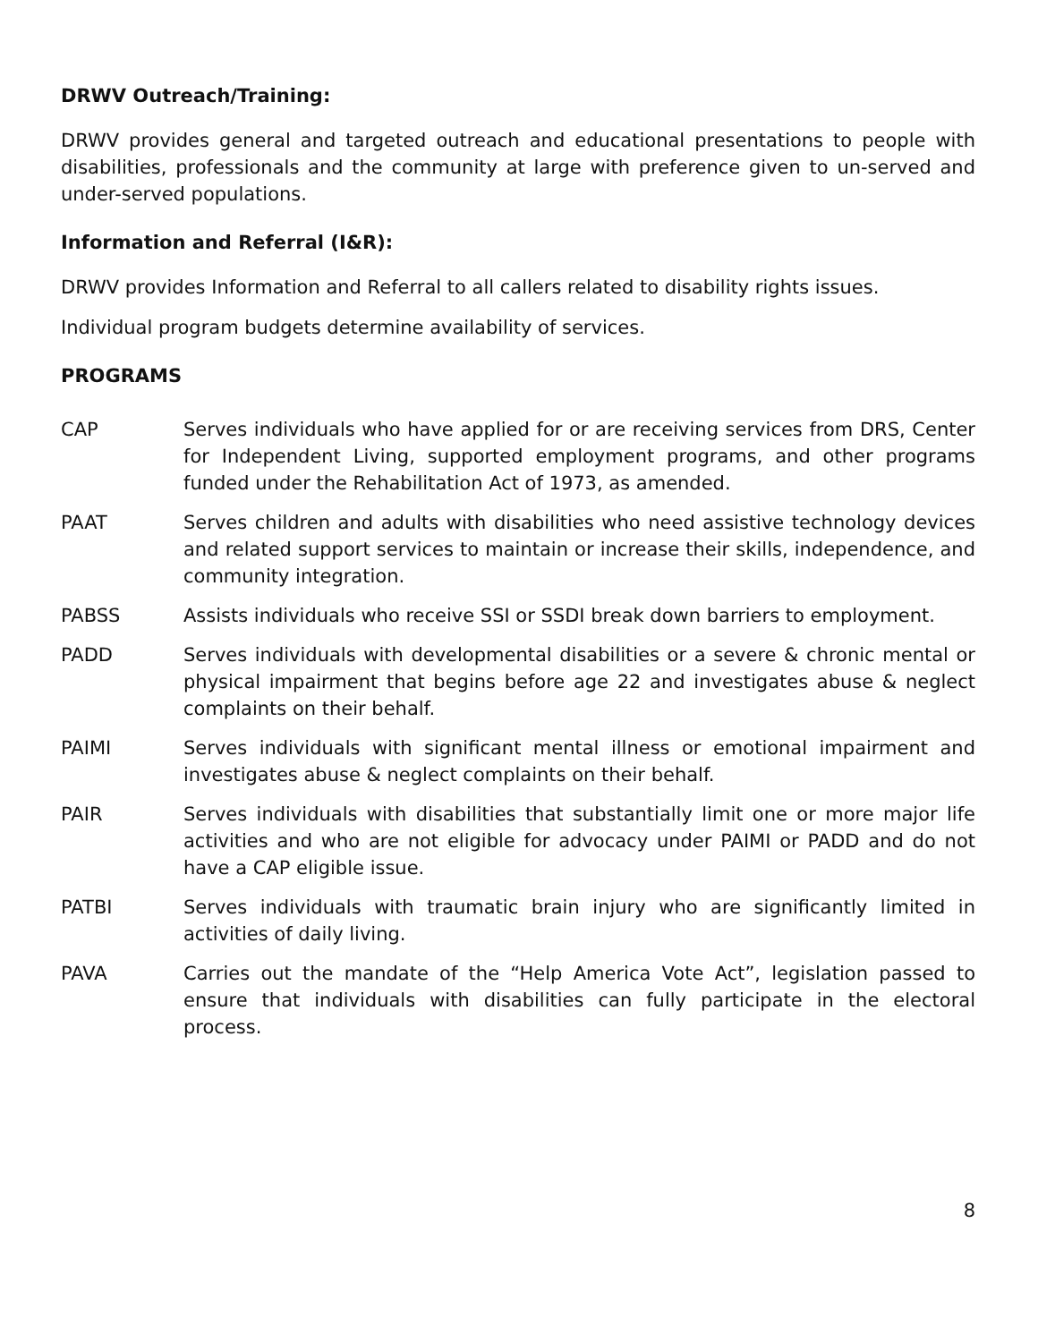DRWV Outreach/Training:
DRWV provides general and targeted outreach and educational presentations to people with disabilities, professionals and the community at large with preference given to un-served and under-served populations.
Information and Referral (I&R):
DRWV provides Information and Referral to all callers related to disability rights issues.
Individual program budgets determine availability of services.
PROGRAMS
CAP Serves individuals who have applied for or are receiving services from DRS, Center for Independent Living, supported employment programs, and other programs funded under the Rehabilitation Act of 1973, as amended.
PAAT Serves children and adults with disabilities who need assistive technology devices and related support services to maintain or increase their skills, independence, and community integration.
PABSS Assists individuals who receive SSI or SSDI break down barriers to employment.
PADD Serves individuals with developmental disabilities or a severe & chronic mental or physical impairment that begins before age 22 and investigates abuse & neglect complaints on their behalf.
PAIMI Serves individuals with significant mental illness or emotional impairment and investigates abuse & neglect complaints on their behalf.
PAIR Serves individuals with disabilities that substantially limit one or more major life activities and who are not eligible for advocacy under PAIMI or PADD and do not have a CAP eligible issue.
PATBI Serves individuals with traumatic brain injury who are significantly limited in activities of daily living.
PAVA Carries out the mandate of the “Help America Vote Act”, legislation passed to ensure that individuals with disabilities can fully participate in the electoral process.
8